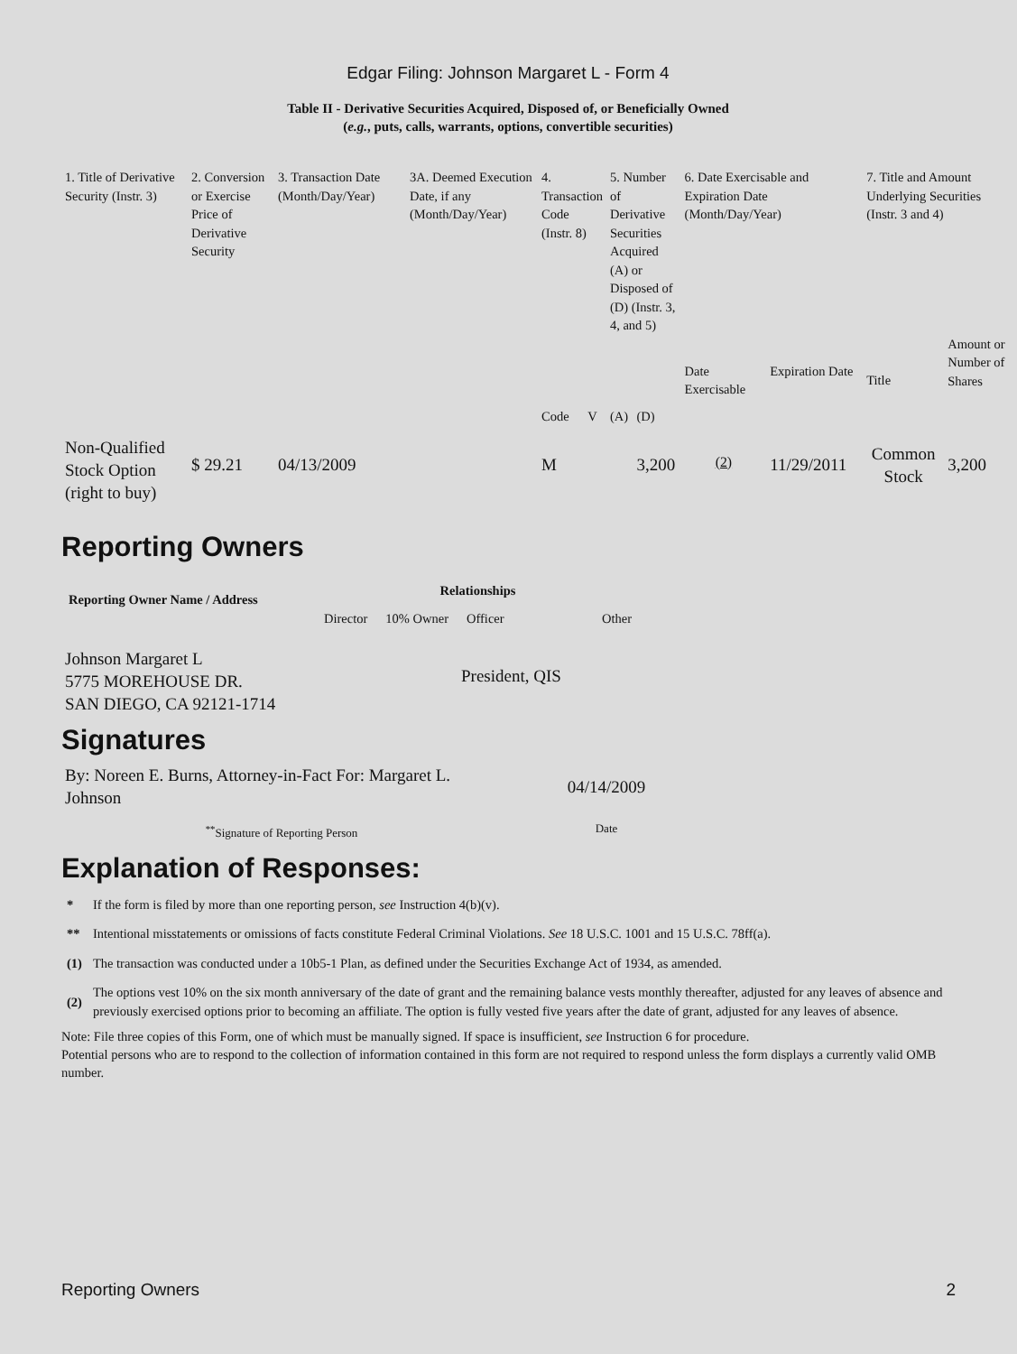Edgar Filing: Johnson Margaret L - Form 4
Table II - Derivative Securities Acquired, Disposed of, or Beneficially Owned
(e.g., puts, calls, warrants, options, convertible securities)
| 1. Title of Derivative Security (Instr. 3) | 2. Conversion or Exercise Price of Derivative Security | 3. Transaction Date (Month/Day/Year) | 3A. Deemed Execution Date, if any (Month/Day/Year) | 4. Transaction Code (Instr. 8) | | 5. Number of Derivative Securities Acquired (A) or Disposed of (D) (Instr. 3, 4, and 5) | | 6. Date Exercisable and Expiration Date (Month/Day/Year) | | 7. Title and Amount Underlying Securities (Instr. 3 and 4) | |
| | | | | Code | V | (A) | (D) | Date Exercisable | Expiration Date | Title | Amount or Number of Shares |
| Non-Qualified Stock Option (right to buy) | $ 29.21 | 04/13/2009 | | M | | | 3,200 | <sup>(2)</sup> | 11/29/2011 | Common Stock | 3,200 |
Reporting Owners
| Reporting Owner Name / Address | Relationships | | | |
| --- | --- | --- | --- | --- |
| | Director | 10% Owner | Officer | Other |
| Johnson Margaret L 5775 MOREHOUSE DR. SAN DIEGO, CA 92121-1714 | | | President, QIS | |
Signatures
| By: Noreen E. Burns, Attorney-in-Fact For: Margaret L. Johnson | 04/14/2009 |
| <sup>**</sup> Signature of Reporting Person | Date |
Explanation of Responses:
| * | If the form is filed by more than one reporting person, see Instruction 4(b)(v). |
| ** | Intentional misstatements or omissions of facts constitute Federal Criminal Violations. See 18 U.S.C. 1001 and 15 U.S.C. 78ff(a). |
| (1) | The transaction was conducted under a 10b5-1 Plan, as defined under the Securities Exchange Act of 1934, as amended. |
| (2) | The options vest 10% on the six month anniversary of the date of grant and the remaining balance vests monthly thereafter, adjusted for any leaves of absence and previously exercised options prior to becoming an affiliate. The option is fully vested five years after the date of grant, adjusted for any leaves of absence. |
Note: File three copies of this Form, one of which must be manually signed. If space is insufficient, see Instruction 6 for procedure.
Potential persons who are to respond to the collection of information contained in this form are not required to respond unless the form displays a currently valid OMB number.
Reporting Owners 2